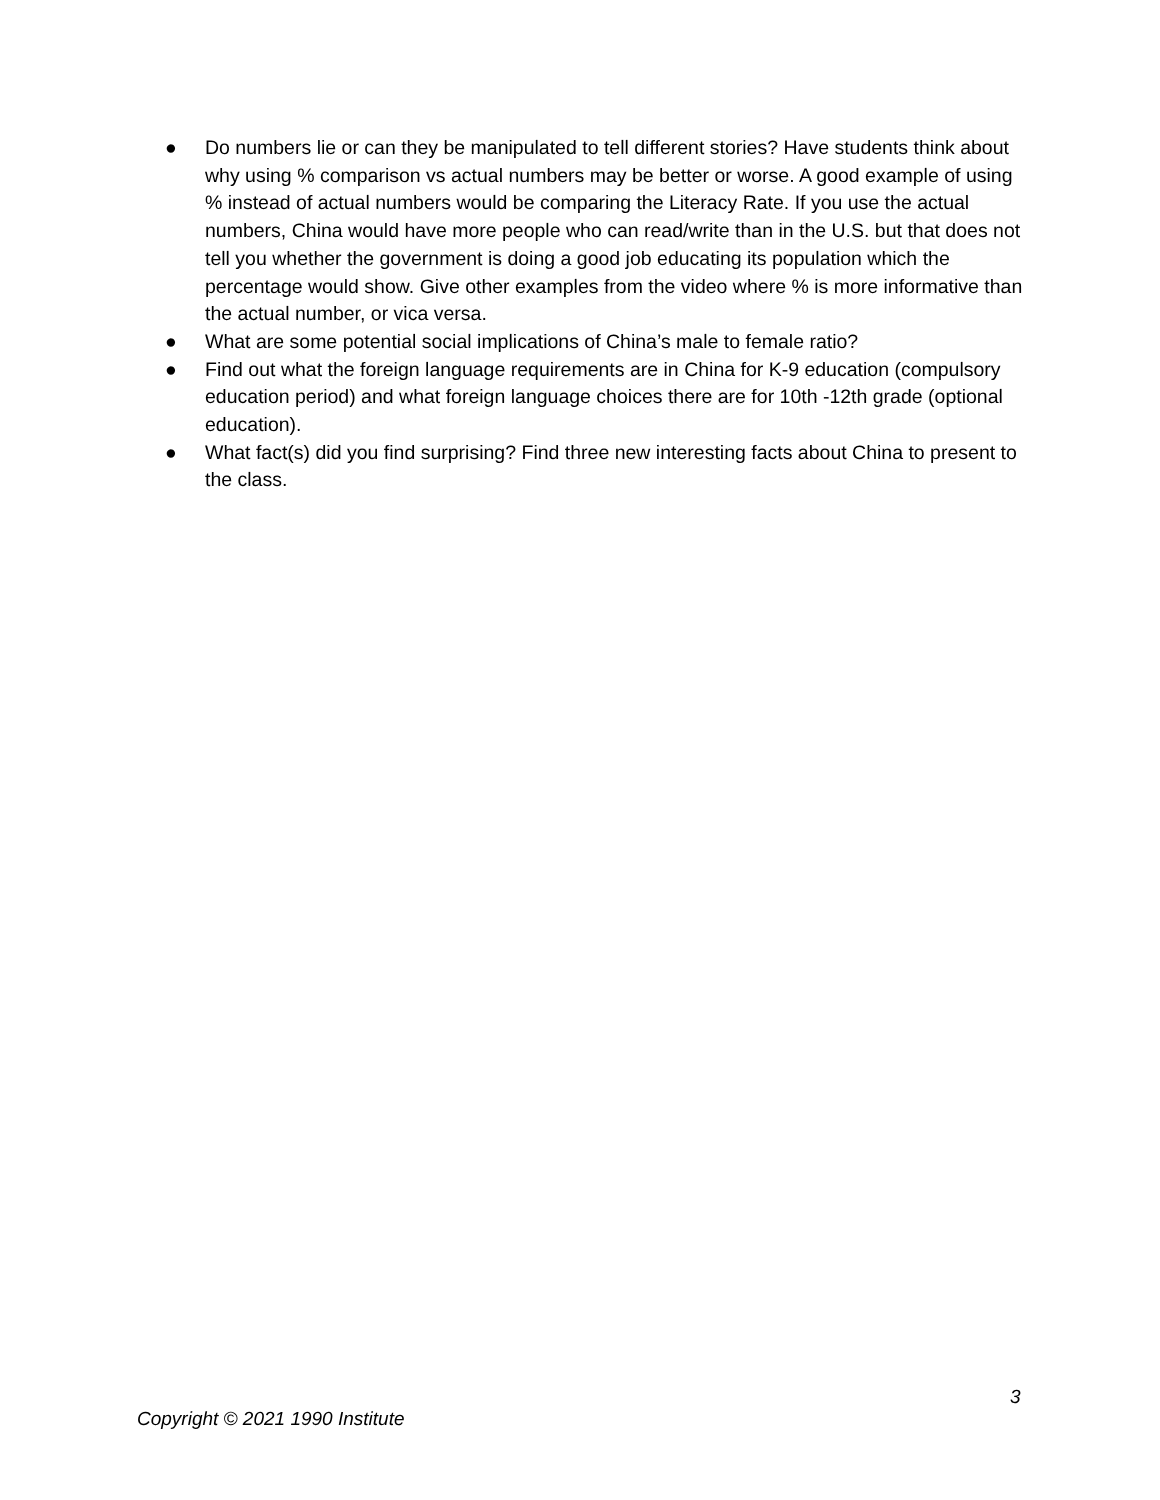● Do numbers lie or can they be manipulated to tell different stories? Have students think about why using % comparison vs actual numbers may be better or worse. A good example of using % instead of actual numbers would be comparing the Literacy Rate. If you use the actual numbers, China would have more people who can read/write than in the U.S. but that does not tell you whether the government is doing a good job educating its population which the percentage would show. Give other examples from the video where % is more informative than the actual number, or vica versa.
● What are some potential social implications of China’s male to female ratio?
● Find out what the foreign language requirements are in China for K-9 education (compulsory education period) and what foreign language choices there are for 10th -12th grade (optional education).
● What fact(s) did you find surprising? Find three new interesting facts about China to present to the class.
3
Copyright © 2021 1990 Institute